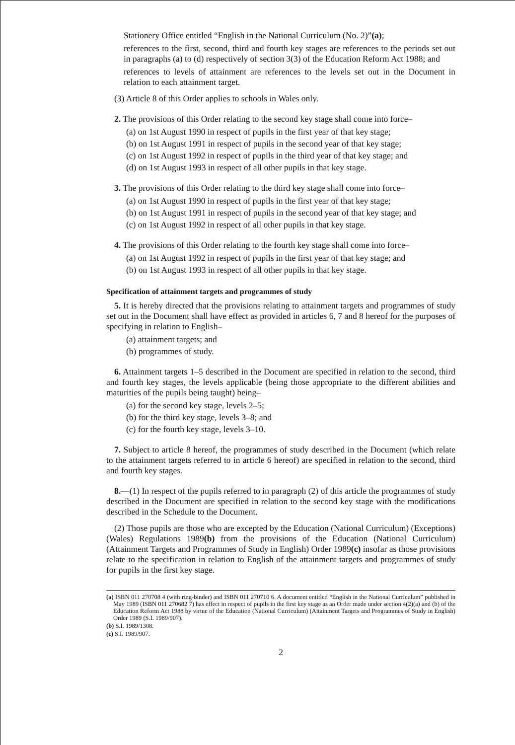Stationery Office entitled “English in the National Curriculum (No. 2)”(a);
references to the first, second, third and fourth key stages are references to the periods set out in paragraphs (a) to (d) respectively of section 3(3) of the Education Reform Act 1988; and
references to levels of attainment are references to the levels set out in the Document in relation to each attainment target.
(3) Article 8 of this Order applies to schools in Wales only.
2. The provisions of this Order relating to the second key stage shall come into force–
(a) on 1st August 1990 in respect of pupils in the first year of that key stage;
(b) on 1st August 1991 in respect of pupils in the second year of that key stage;
(c) on 1st August 1992 in respect of pupils in the third year of that key stage; and
(d) on 1st August 1993 in respect of all other pupils in that key stage.
3. The provisions of this Order relating to the third key stage shall come into force–
(a) on 1st August 1990 in respect of pupils in the first year of that key stage;
(b) on 1st August 1991 in respect of pupils in the second year of that key stage; and
(c) on 1st August 1992 in respect of all other pupils in that key stage.
4. The provisions of this Order relating to the fourth key stage shall come into force–
(a) on 1st August 1992 in respect of pupils in the first year of that key stage; and
(b) on 1st August 1993 in respect of all other pupils in that key stage.
Specification of attainment targets and programmes of study
5. It is hereby directed that the provisions relating to attainment targets and programmes of study set out in the Document shall have effect as provided in articles 6, 7 and 8 hereof for the purposes of specifying in relation to English–
(a) attainment targets; and
(b) programmes of study.
6. Attainment targets 1–5 described in the Document are specified in relation to the second, third and fourth key stages, the levels applicable (being those appropriate to the different abilities and maturities of the pupils being taught) being–
(a) for the second key stage, levels 2–5;
(b) for the third key stage, levels 3–8; and
(c) for the fourth key stage, levels 3–10.
7. Subject to article 8 hereof, the programmes of study described in the Document (which relate to the attainment targets referred to in article 6 hereof) are specified in relation to the second, third and fourth key stages.
8.—(1) In respect of the pupils referred to in paragraph (2) of this article the programmes of study described in the Document are specified in relation to the second key stage with the modifications described in the Schedule to the Document.
(2) Those pupils are those who are excepted by the Education (National Curriculum) (Exceptions) (Wales) Regulations 1989(b) from the provisions of the Education (National Curriculum) (Attainment Targets and Programmes of Study in English) Order 1989(c) insofar as those provisions relate to the specification in relation to English of the attainment targets and programmes of study for pupils in the first key stage.
(a) ISBN 011 270708 4 (with ring-binder) and ISBN 011 270710 6. A document entitled “English in the National Curriculum” published in May 1989 (ISBN 011 270682 7) has effect in respect of pupils in the first key stage as an Order made under section 4(2)(a) and (b) of the Education Reform Act 1988 by virtue of the Education (National Curriculum) (Attainment Targets and Programmes of Study in English) Order 1989 (S.I. 1989/907).
(b) S.I. 1989/1308.
(c) S.I. 1989/907.
2